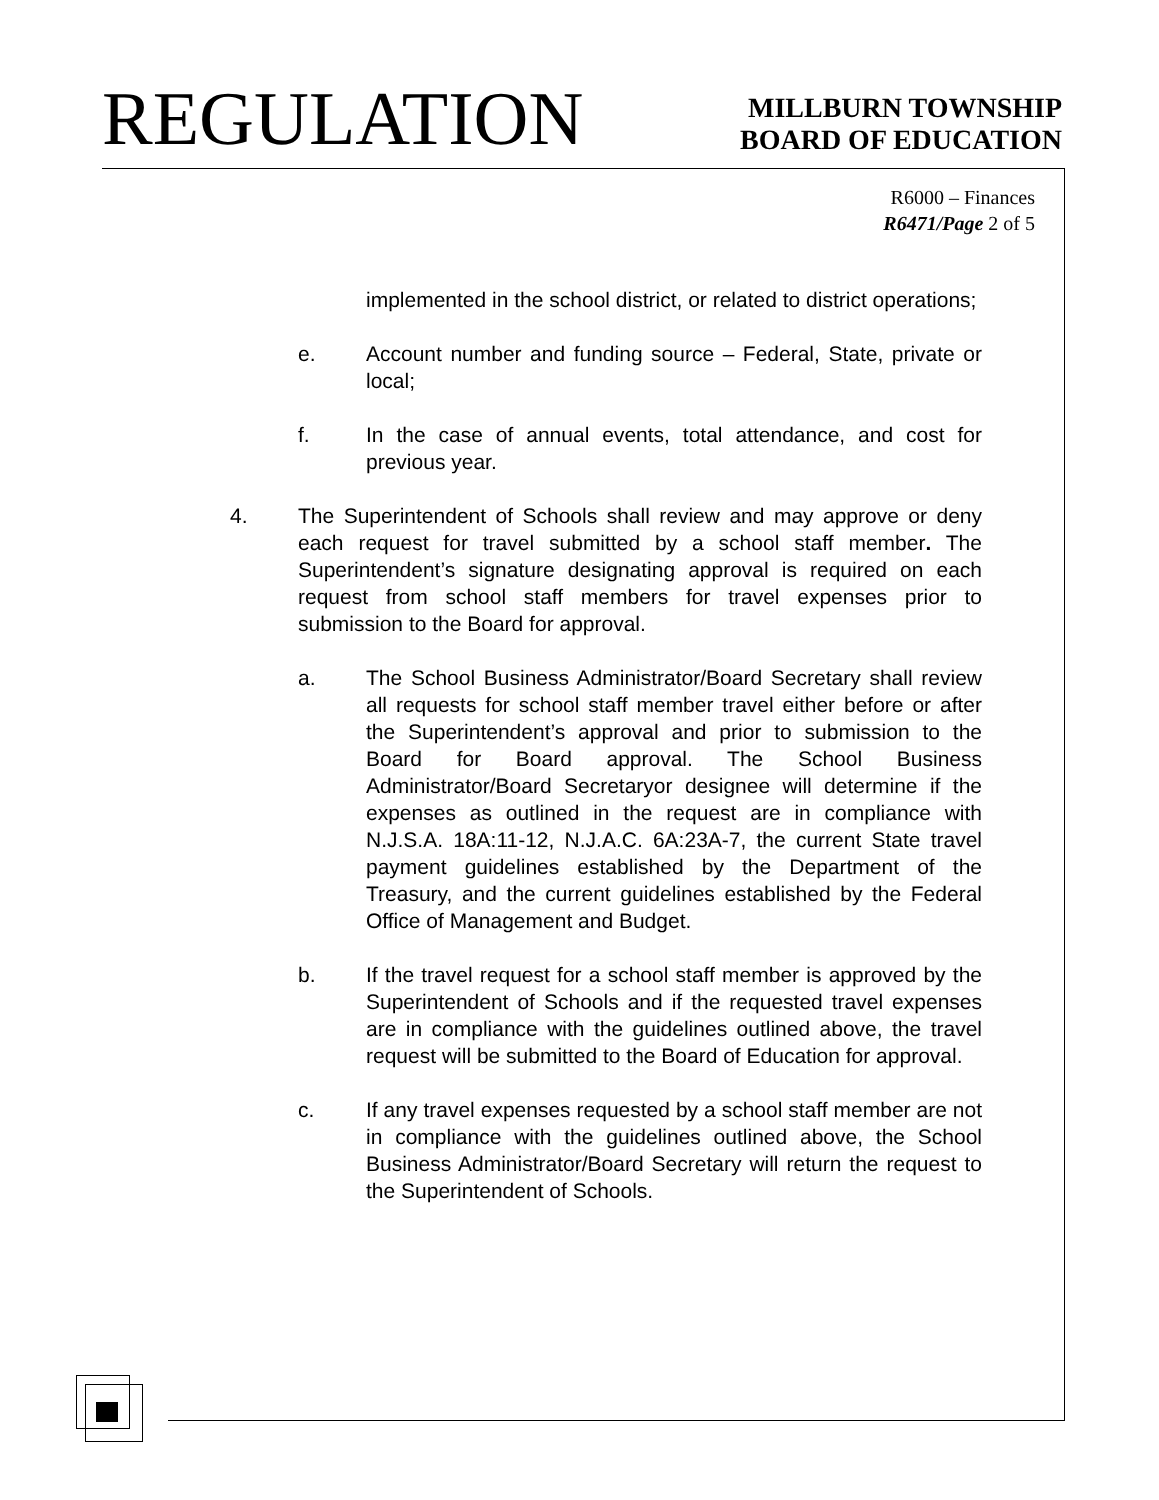REGULATION
MILLBURN TOWNSHIP
BOARD OF EDUCATION
R6000 – Finances
R6471/Page 2 of 5
implemented in the school district, or related to district operations;
e. Account number and funding source – Federal, State, private or local;
f. In the case of annual events, total attendance, and cost for previous year.
4. The Superintendent of Schools shall review and may approve or deny each request for travel submitted by a school staff member. The Superintendent’s signature designating approval is required on each request from school staff members for travel expenses prior to submission to the Board for approval.
a. The School Business Administrator/Board Secretary shall review all requests for school staff member travel either before or after the Superintendent’s approval and prior to submission to the Board for Board approval. The School Business Administrator/Board Secretaryor designee will determine if the expenses as outlined in the request are in compliance with N.J.S.A. 18A:11-12, N.J.A.C. 6A:23A-7, the current State travel payment guidelines established by the Department of the Treasury, and the current guidelines established by the Federal Office of Management and Budget.
b. If the travel request for a school staff member is approved by the Superintendent of Schools and if the requested travel expenses are in compliance with the guidelines outlined above, the travel request will be submitted to the Board of Education for approval.
c. If any travel expenses requested by a school staff member are not in compliance with the guidelines outlined above, the School Business Administrator/Board Secretary will return the request to the Superintendent of Schools.